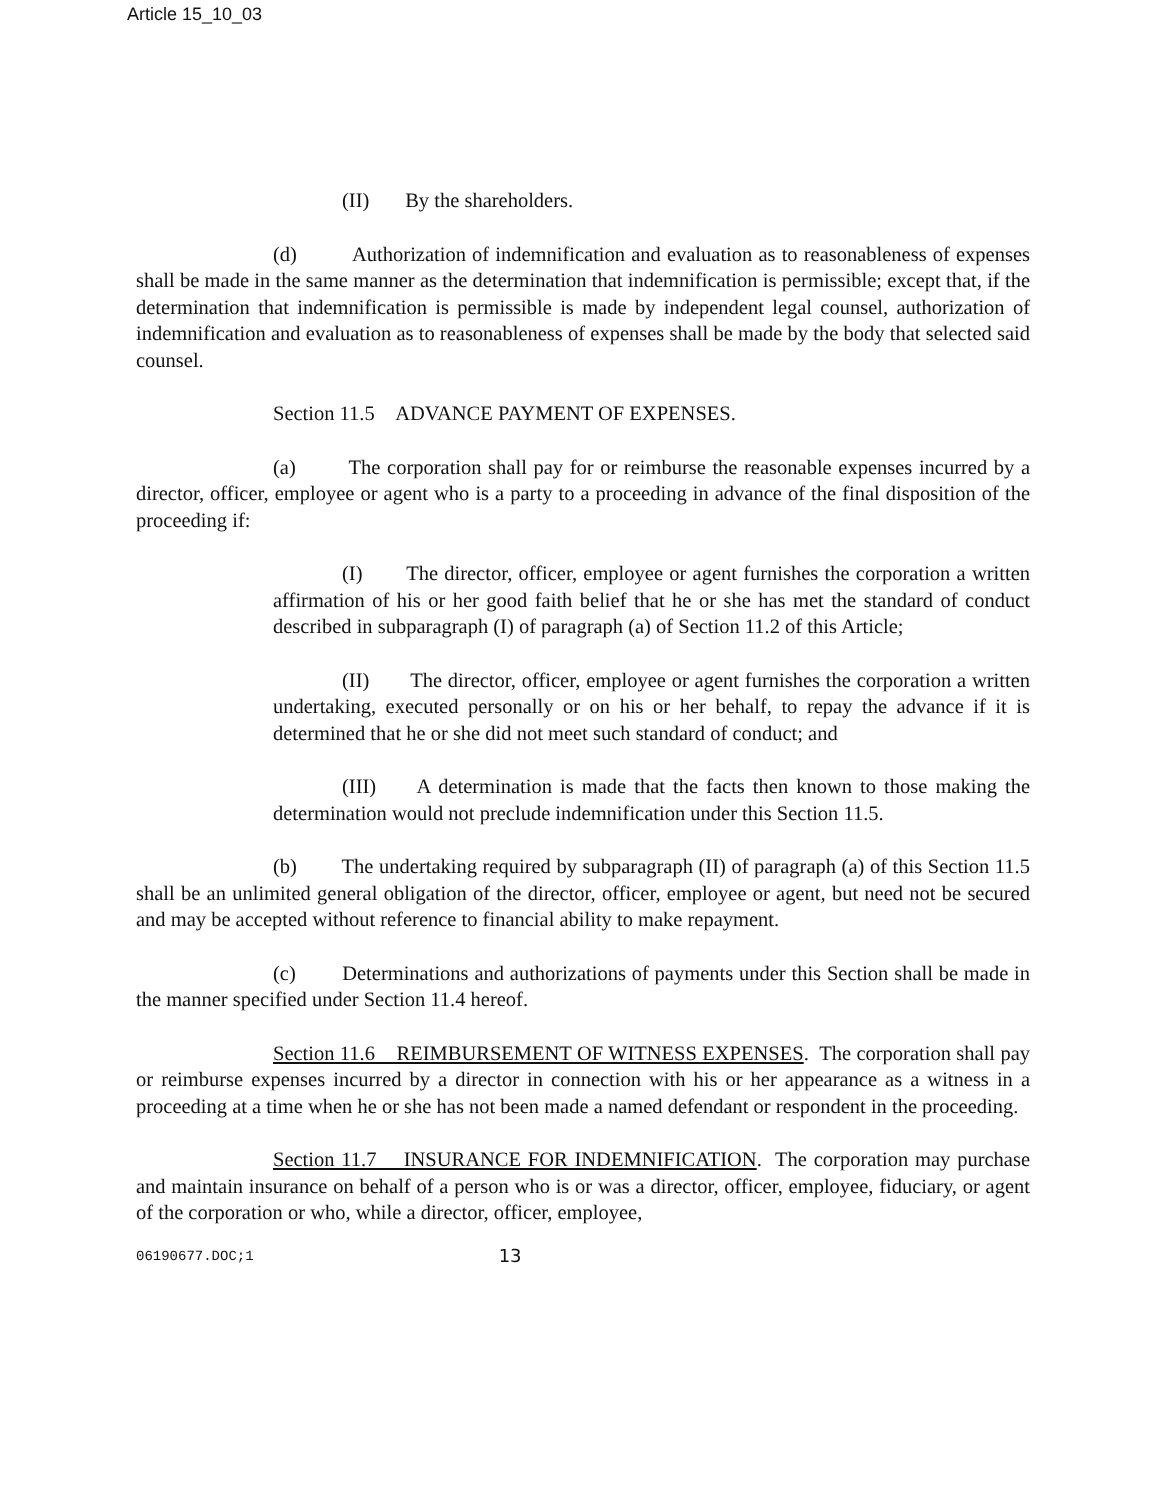Article 15_10_03
(II) By the shareholders.
(d) Authorization of indemnification and evaluation as to reasonableness of expenses shall be made in the same manner as the determination that indemnification is permissible; except that, if the determination that indemnification is permissible is made by independent legal counsel, authorization of indemnification and evaluation as to reasonableness of expenses shall be made by the body that selected said counsel.
Section 11.5 ADVANCE PAYMENT OF EXPENSES.
(a) The corporation shall pay for or reimburse the reasonable expenses incurred by a director, officer, employee or agent who is a party to a proceeding in advance of the final disposition of the proceeding if:
(I) The director, officer, employee or agent furnishes the corporation a written affirmation of his or her good faith belief that he or she has met the standard of conduct described in subparagraph (I) of paragraph (a) of Section 11.2 of this Article;
(II) The director, officer, employee or agent furnishes the corporation a written undertaking, executed personally or on his or her behalf, to repay the advance if it is determined that he or she did not meet such standard of conduct; and
(III) A determination is made that the facts then known to those making the determination would not preclude indemnification under this Section 11.5.
(b) The undertaking required by subparagraph (II) of paragraph (a) of this Section 11.5 shall be an unlimited general obligation of the director, officer, employee or agent, but need not be secured and may be accepted without reference to financial ability to make repayment.
(c) Determinations and authorizations of payments under this Section shall be made in the manner specified under Section 11.4 hereof.
Section 11.6 REIMBURSEMENT OF WITNESS EXPENSES. The corporation shall pay or reimburse expenses incurred by a director in connection with his or her appearance as a witness in a proceeding at a time when he or she has not been made a named defendant or respondent in the proceeding.
Section 11.7 INSURANCE FOR INDEMNIFICATION. The corporation may purchase and maintain insurance on behalf of a person who is or was a director, officer, employee, fiduciary, or agent of the corporation or who, while a director, officer, employee,
06190677.DOC;1 13